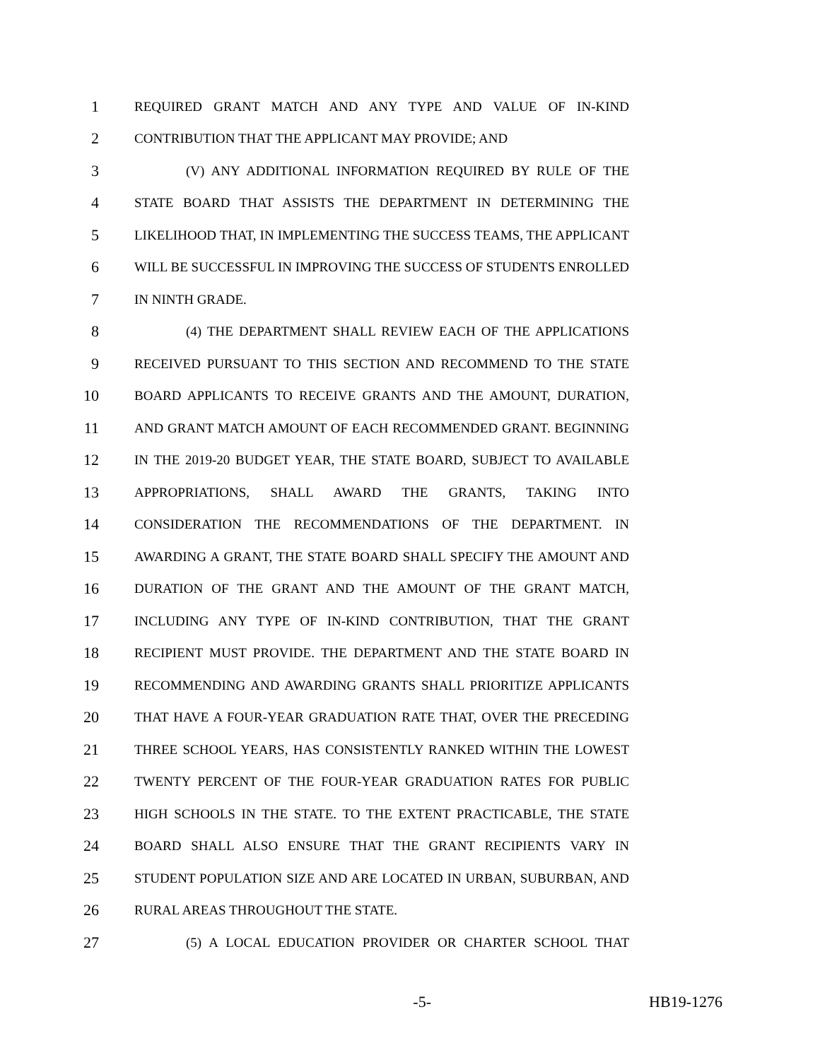1
REQUIRED GRANT MATCH AND ANY TYPE AND VALUE OF IN-KIND
2
CONTRIBUTION THAT THE APPLICANT MAY PROVIDE; AND
3
(V) ANY ADDITIONAL INFORMATION REQUIRED BY RULE OF THE
4
STATE BOARD THAT ASSISTS THE DEPARTMENT IN DETERMINING THE
5
LIKELIHOOD THAT, IN IMPLEMENTING THE SUCCESS TEAMS, THE APPLICANT
6
WILL BE SUCCESSFUL IN IMPROVING THE SUCCESS OF STUDENTS ENROLLED
7
IN NINTH GRADE.
8
(4) THE DEPARTMENT SHALL REVIEW EACH OF THE APPLICATIONS
9
RECEIVED PURSUANT TO THIS SECTION AND RECOMMEND TO THE STATE
10
BOARD APPLICANTS TO RECEIVE GRANTS AND THE AMOUNT, DURATION,
11
AND GRANT MATCH AMOUNT OF EACH RECOMMENDED GRANT. BEGINNING
12
IN THE 2019-20 BUDGET YEAR, THE STATE BOARD, SUBJECT TO AVAILABLE
13
APPROPRIATIONS, SHALL AWARD THE GRANTS, TAKING INTO
14
CONSIDERATION THE RECOMMENDATIONS OF THE DEPARTMENT. IN
15
AWARDING A GRANT, THE STATE BOARD SHALL SPECIFY THE AMOUNT AND
16
DURATION OF THE GRANT AND THE AMOUNT OF THE GRANT MATCH,
17
INCLUDING ANY TYPE OF IN-KIND CONTRIBUTION, THAT THE GRANT
18
RECIPIENT MUST PROVIDE. THE DEPARTMENT AND THE STATE BOARD IN
19
RECOMMENDING AND AWARDING GRANTS SHALL PRIORITIZE APPLICANTS
20
THAT HAVE A FOUR-YEAR GRADUATION RATE THAT, OVER THE PRECEDING
21
THREE SCHOOL YEARS, HAS CONSISTENTLY RANKED WITHIN THE LOWEST
22
TWENTY PERCENT OF THE FOUR-YEAR GRADUATION RATES FOR PUBLIC
23
HIGH SCHOOLS IN THE STATE. TO THE EXTENT PRACTICABLE, THE STATE
24
BOARD SHALL ALSO ENSURE THAT THE GRANT RECIPIENTS VARY IN
25
STUDENT POPULATION SIZE AND ARE LOCATED IN URBAN, SUBURBAN, AND
26
RURAL AREAS THROUGHOUT THE STATE.
27
(5) A LOCAL EDUCATION PROVIDER OR CHARTER SCHOOL THAT
-5- HB19-1276